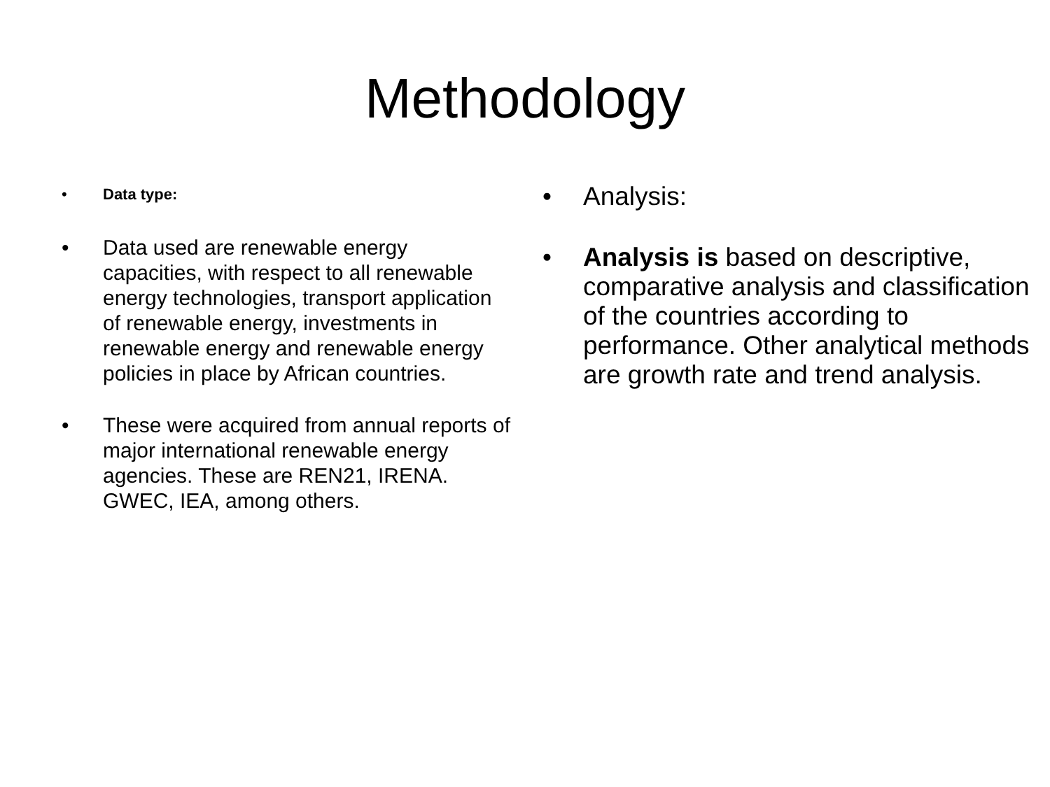Methodology
• Data type:
• Data used are renewable energy capacities, with respect to all renewable energy technologies, transport application of renewable energy, investments in renewable energy and renewable energy policies in place by African countries.
• These were acquired from annual reports of major international renewable energy agencies. These are REN21, IRENA. GWEC, IEA, among others.
• Analysis:
• Analysis is based on descriptive, comparative analysis and classification of the countries according to performance. Other analytical methods are growth rate and trend analysis.